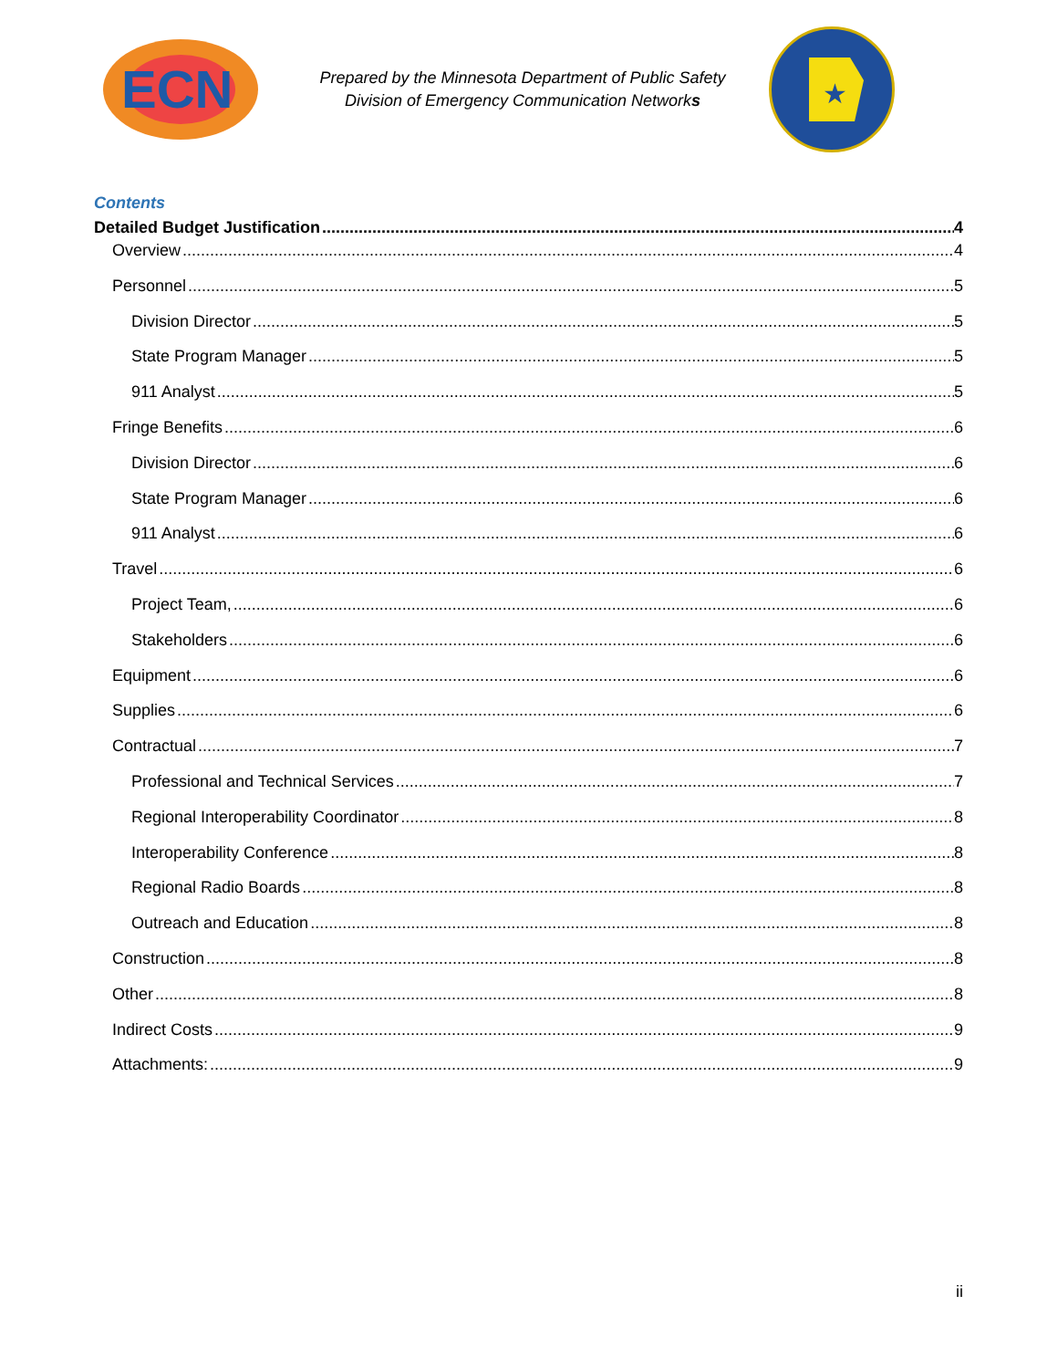ECN
Prepared by the Minnesota Department of Public Safety
Division of Emergency Communication Networks
★
Contents
Detailed Budget Justification 4
Overview 4
Personnel 5
Division Director 5
State Program Manager 5
911 Analyst 5
Fringe Benefits 6
Division Director 6
State Program Manager 6
911 Analyst 6
Travel 6
Project Team, 6
Stakeholders 6
Equipment 6
Supplies 6
Contractual 7
Professional and Technical Services 7
Regional Interoperability Coordinator 8
Interoperability Conference 8
Regional Radio Boards 8
Outreach and Education 8
Construction 8
Other 8
Indirect Costs 9
Attachments: 9
ii